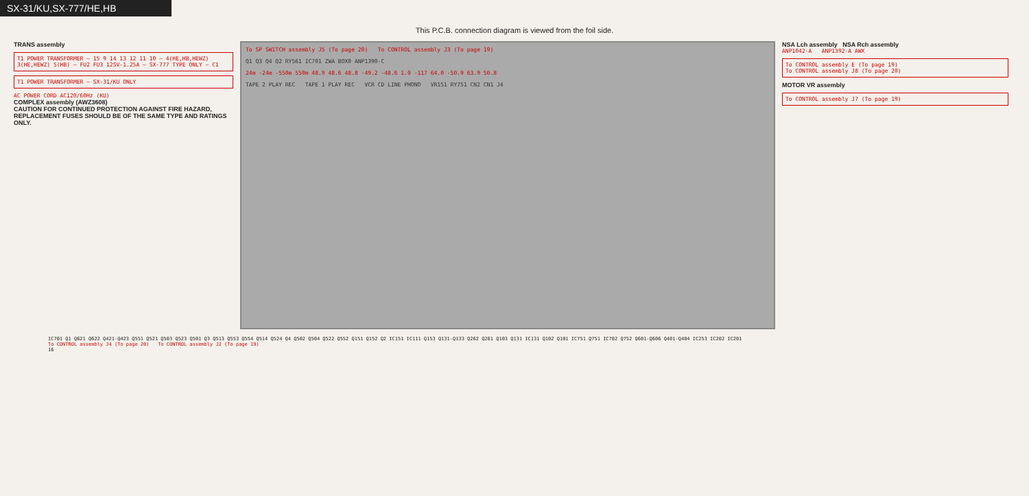SX-31/KU,SX-777/HE,HB
This P.C.B. connection diagram is viewed from the foil side.
TRANS assembly
T1 POWER TRANSFORMER — 15 9 14 13 12 11 10 — 4(HE,HB,HEWZ) 3(HE,HEWZ) 5(HB) — FU2 FU3 125V-1.25A — SX-777 TYPE ONLY — C1
T1 POWER TRANSFORMER — SX-31/KU ONLY
AC POWER CORD AC120/60Hz (KU)
COMPLEX assembly (AWZ3608)
CAUTION FOR CONTINUED PROTECTION AGAINST FIRE HAZARD, REPLACEMENT FUSES SHOULD BE OF THE SAME TYPE AND RATINGS ONLY.
To SP SWITCH assembly J5 (To page 20) To CONTROL assembly J3 (To page 19)
Q1 Q3 Q4 Q2 RY561 IC701 ZWA BOX0 ANP1390-C
24m -24m -550m 550m 48.9 48.6 48.8 -49.2 -48.6 1.0 -117 64.0 -50.9 63.9 50.8
TAPE 2 PLAY REC TAPE 1 PLAY REC VCR CD LINE PHONO VR151 RY751 CN2 CN1 J4
NSA Lch assembly NSA Rch assembly
ANP1042-A ANP1392-A AWX
To CONTROL assembly E (To page 19)
To CONTROL assembly J8 (To page 20)
MOTOR VR assembly
To CONTROL assembly J7 (To page 19)
IC701 Q1 Q621 Q622 Q421-Q423 Q551 Q521 Q503 Q523 Q501 Q3 Q513 Q553 Q554 Q514 Q524 Q4 Q502 Q504 Q522 Q552 Q151 Q152 Q2 IC151 IC111 Q153 Q131-Q133 Q262 Q261 Q103 Q131 IC131 Q102 Q101 IC751 Q751 IC702 Q752 Q601-Q606 Q401-Q404 IC253 IC202 IC201
To CONTROL assembly J4 (To page 20) To CONTROL assembly J2 (To page 19)
16